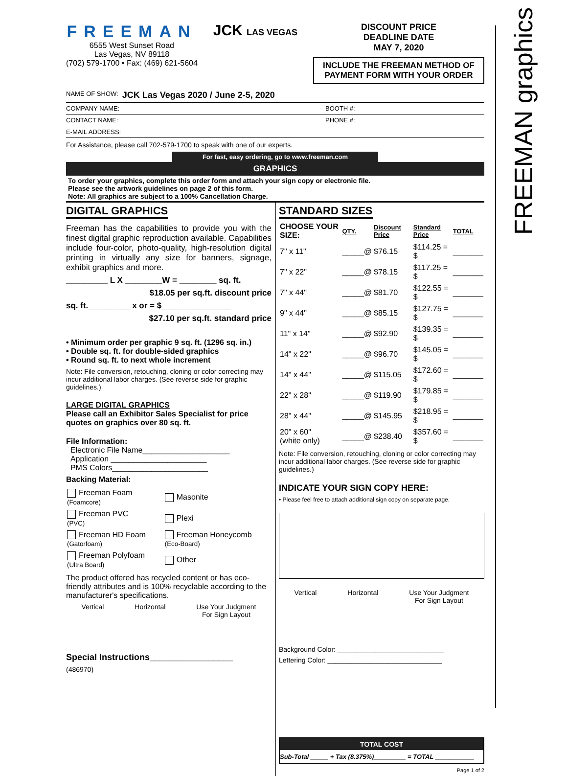FREEMAN graphics
FREEMAN
6555 West Sunset Road
Las Vegas, NV 89118
(702) 579-1700 • Fax: (469) 621-5604
JCK LAS VEGAS DISCOUNT PRICE
DEADLINE DATE
MAY 7, 2020
INCLUDE THE FREEMAN METHOD OF PAYMENT FORM WITH YOUR ORDER
NAME OF SHOW: JCK Las Vegas 2020 / June 2-5, 2020
COMPANY NAME: BOOTH #:
CONTACT NAME: PHONE #:
E-MAIL ADDRESS:
For Assistance, please call 702-579-1700 to speak with one of our experts.
For fast, easy ordering, go to www.freeman.com
GRAPHICS
To order your graphics, complete this order form and attach your sign copy or electronic file.
Please see the artwork guidelines on page 2 of this form.
Note: All graphics are subject to a 100% Cancellation Charge.
DIGITAL GRAPHICS
Freeman has the capabilities to provide you with the finest digital graphic reproduction available. Capabilities include four-color, photo-quality, high-resolution digital printing in virtually any size for banners, signage, exhibit graphics and more.
_________ L X ________W = ________ sq. ft.
$18.05 per sq.ft. discount price
sq. ft._________ x or = $_______________
$27.10 per sq.ft. standard price
• Minimum order per graphic 9 sq. ft. (1296 sq. in.)
• Double sq. ft. for double-sided graphics
• Round sq. ft. to next whole increment
Note: File conversion, retouching, cloning or color correcting may incur additional labor charges. (See reverse side for graphic guidelines.)
LARGE DIGITAL GRAPHICS
Please call an Exhibitor Sales Specialist for price quotes on graphics over 80 sq. ft.
File Information:
Electronic File Name____________________
Application ______________________
PMS Colors______________________
Backing Material:
| Freeman Foam (Foamcore) | Masonite |
| Freeman PVC (PVC) | Plexi |
| Freeman HD Foam (Gatorfoam) | Freeman Honeycomb (Eco-Board) |
| Freeman Polyfoam (Ultra Board) | Other |
The product offered has recycled content or has eco-friendly attributes and is 100% recyclable according to the manufacturer's specifications.
Vertical Horizontal Use Your Judgment
For Sign Layout
Special Instructions_________________
(486970)
STANDARD SIZES
| CHOOSE YOUR SIZE: | QTY. | Discount Price | Standard Price | TOTAL |
| --- | --- | --- | --- | --- |
| 7" x 11" | _____@ | $76.15 | $114.25 = $ | _______ |
| 7" x 22" | _____@ | $78.15 | $117.25 = $ | _______ |
| 7" x 44" | _____@ | $81.70 | $122.55 = $ | _______ |
| 9" x 44" | _____@ | $85.15 | $127.75 = $ | _______ |
| 11" x 14" | _____@ | $92.90 | $139.35 = $ | _______ |
| 14" x 22" | _____@ | $96.70 | $145.05 = $ | _______ |
| 14" x 44" | _____@ | $115.05 | $172.60 = $ | _______ |
| 22" x 28" | _____@ | $119.90 | $179.85 = $ | _______ |
| 28" x 44" | _____@ | $145.95 | $218.95 = $ | _______ |
| 20" x 60" (white only) | _____@ | $238.40 | $357.60 = $ | _______ |
Note: File conversion, retouching, cloning or color correcting may incur additional labor charges. (See reverse side for graphic guidelines.)
INDICATE YOUR SIGN COPY HERE:
• Please feel free to attach additional sign copy on separate page.
Vertical Horizontal Use Your Judgment
For Sign Layout
Background Color: ____________________________
Lettering Color: ______________________________
TOTAL COST
Sub-Total _____ + Tax (8.375%)_________ = TOTAL ___________
Page 1 of 2